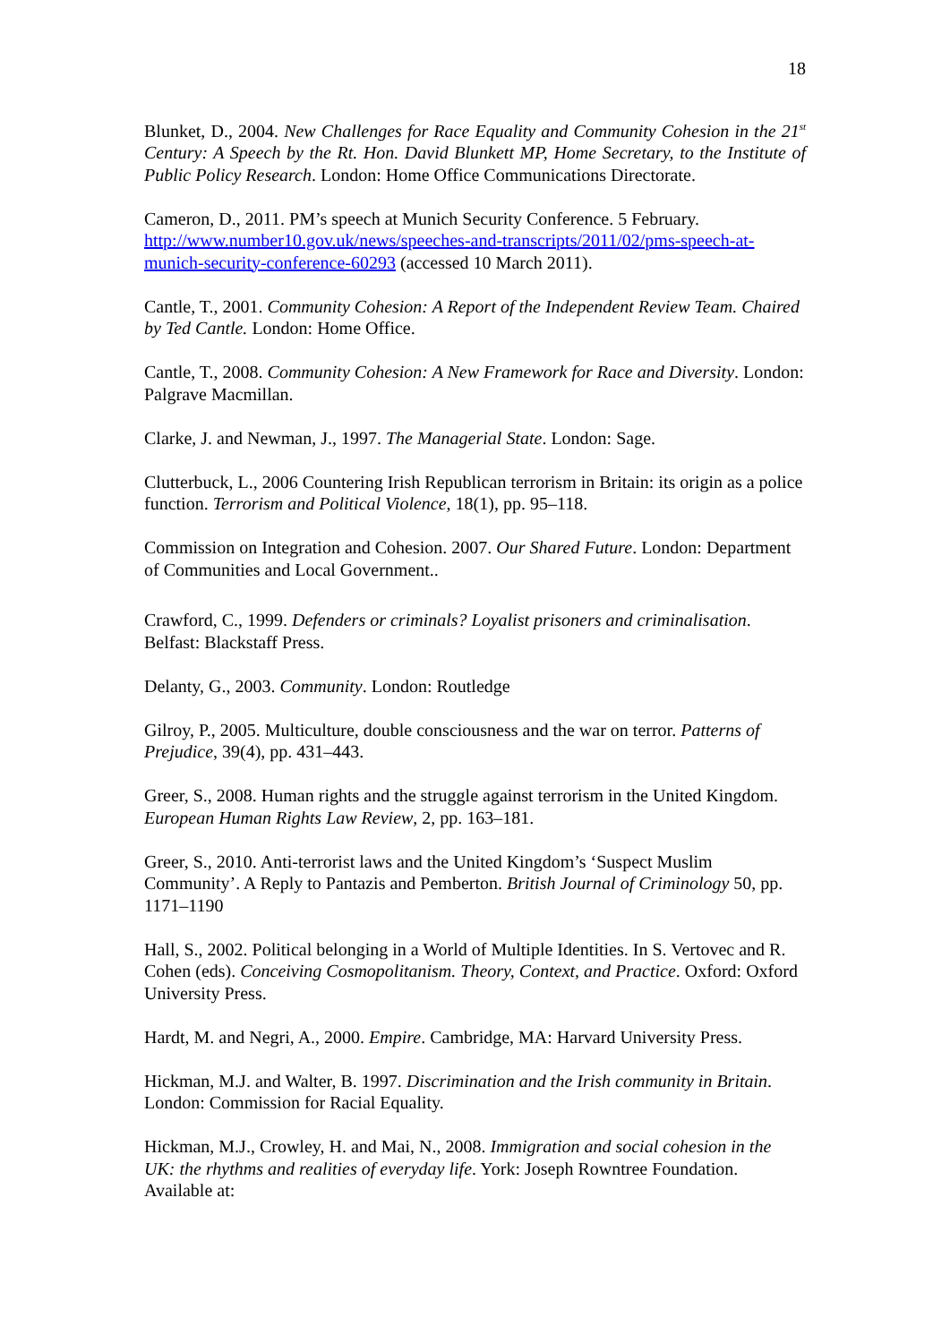18
Blunket, D., 2004. New Challenges for Race Equality and Community Cohesion in the 21<sup>st</sup> Century: A Speech by the Rt. Hon. David Blunkett MP, Home Secretary, to the Institute of Public Policy Research. London: Home Office Communications Directorate.
Cameron, D., 2011. PM’s speech at Munich Security Conference. 5 February. http://www.number10.gov.uk/news/speeches-and-transcripts/2011/02/pms-speech-at-munich-security-conference-60293 (accessed 10 March 2011).
Cantle, T., 2001. Community Cohesion: A Report of the Independent Review Team. Chaired by Ted Cantle. London: Home Office.
Cantle, T., 2008. Community Cohesion: A New Framework for Race and Diversity. London: Palgrave Macmillan.
Clarke, J. and Newman, J., 1997. The Managerial State. London: Sage.
Clutterbuck, L., 2006 Countering Irish Republican terrorism in Britain: its origin as a police function. Terrorism and Political Violence, 18(1), pp. 95–118.
Commission on Integration and Cohesion. 2007. Our Shared Future. London: Department of Communities and Local Government..
Crawford, C., 1999. Defenders or criminals? Loyalist prisoners and criminalisation. Belfast: Blackstaff Press.
Delanty, G., 2003. Community. London: Routledge
Gilroy, P., 2005. Multiculture, double consciousness and the war on terror. Patterns of Prejudice, 39(4), pp. 431–443.
Greer, S., 2008. Human rights and the struggle against terrorism in the United Kingdom. European Human Rights Law Review, 2, pp. 163–181.
Greer, S., 2010. Anti-terrorist laws and the United Kingdom’s ‘Suspect Muslim Community’. A Reply to Pantazis and Pemberton. British Journal of Criminology 50, pp. 1171–1190
Hall, S., 2002. Political belonging in a World of Multiple Identities. In S. Vertovec and R. Cohen (eds). Conceiving Cosmopolitanism. Theory, Context, and Practice. Oxford: Oxford University Press.
Hardt, M. and Negri, A., 2000. Empire. Cambridge, MA: Harvard University Press.
Hickman, M.J. and Walter, B. 1997. Discrimination and the Irish community in Britain. London: Commission for Racial Equality.
Hickman, M.J., Crowley, H. and Mai, N., 2008. Immigration and social cohesion in the UK: the rhythms and realities of everyday life. York: Joseph Rowntree Foundation. Available at: